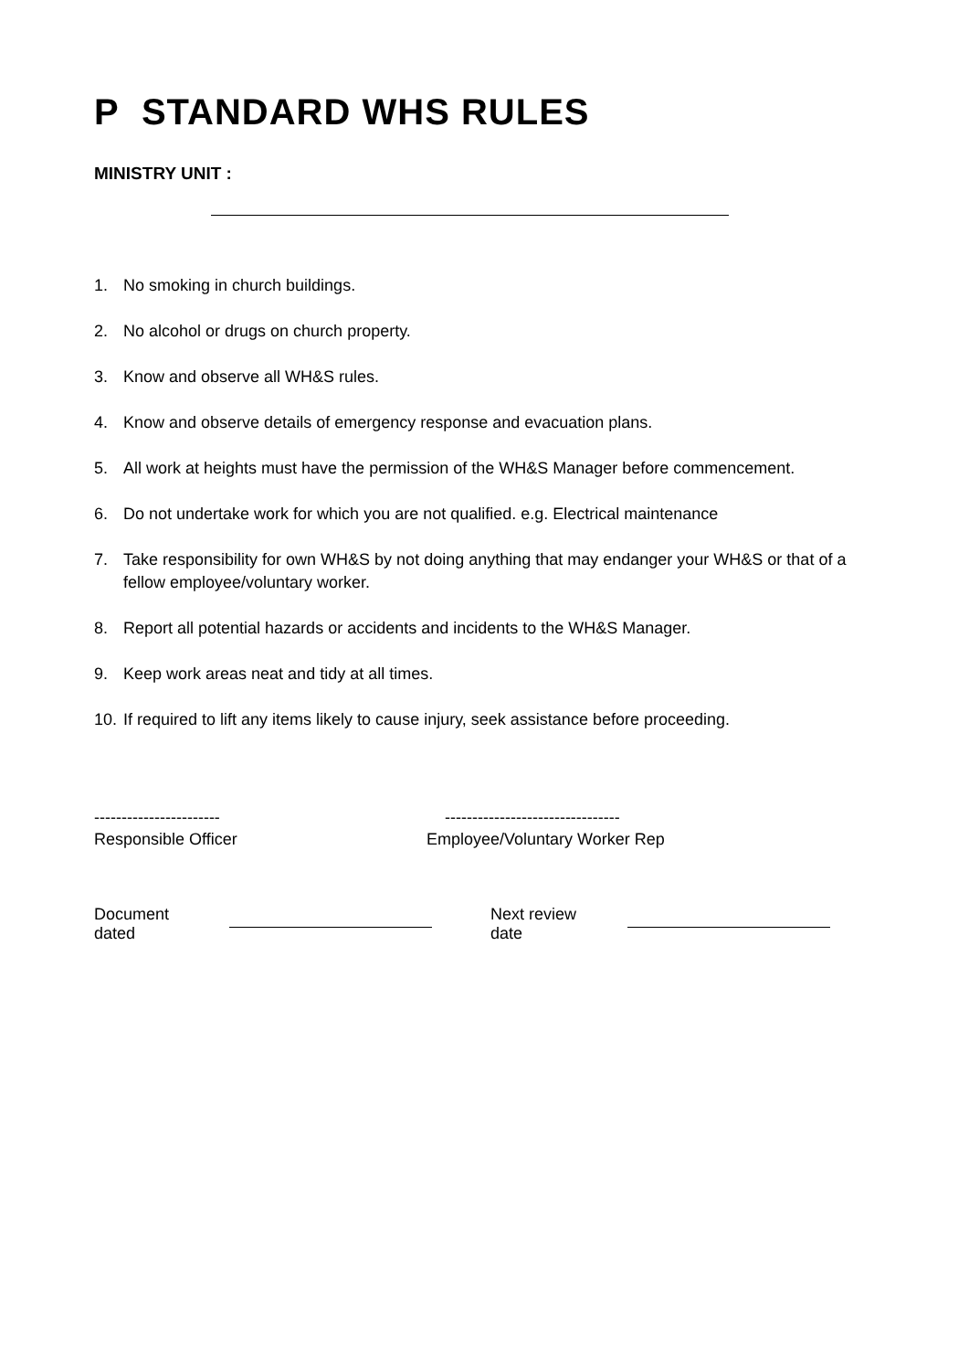P STANDARD WHS RULES
MINISTRY UNIT :
1. No smoking in church buildings.
2. No alcohol or drugs on church property.
3. Know and observe all WH&S rules.
4. Know and observe details of emergency response and evacuation plans.
5. All work at heights must have the permission of the WH&S Manager before commencement.
6. Do not undertake work for which you are not qualified. e.g. Electrical maintenance
7. Take responsibility for own WH&S by not doing anything that may endanger your WH&S or that of a fellow employee/voluntary worker.
8. Report all potential hazards or accidents and incidents to the WH&S Manager.
9. Keep work areas neat and tidy at all times.
10. If required to lift any items likely to cause injury, seek assistance before proceeding.
-----------------------
Responsible Officer
--------------------------------
Employee/Voluntary Worker Rep
Document dated Next review date